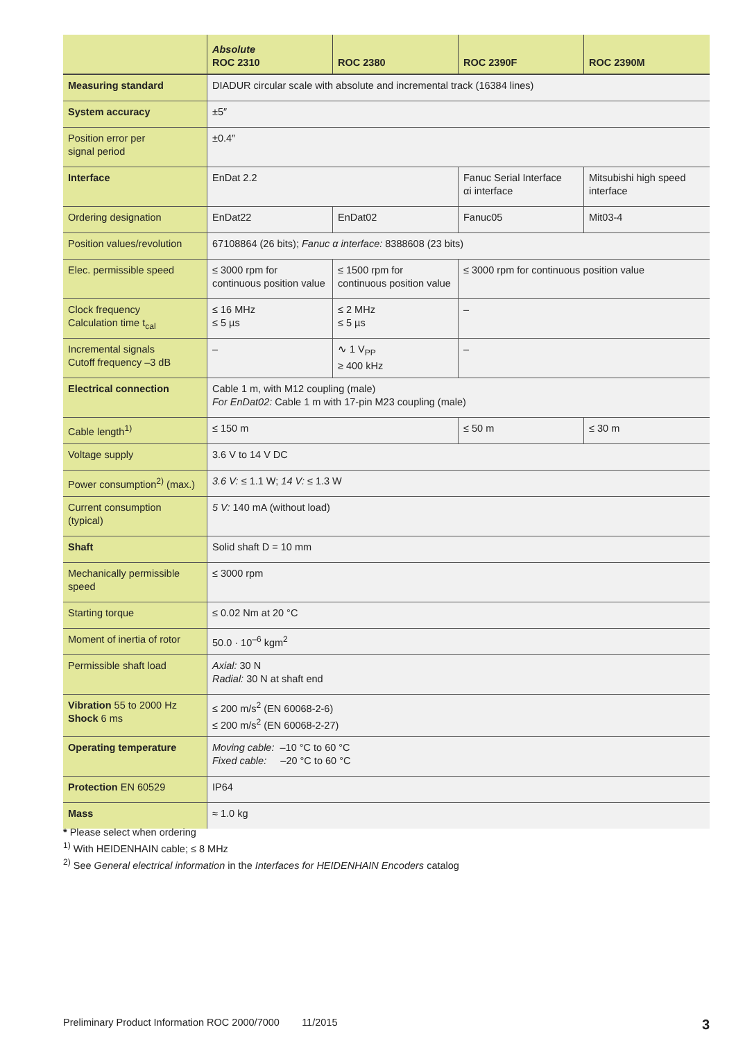| | Absolute ROC 2310 | ROC 2380 | ROC 2390F | ROC 2390M |
| --- | --- | --- | --- | --- |
| Measuring standard | DIADUR circular scale with absolute and incremental track (16384 lines) | | | |
| System accuracy | ±5″ | | | |
| Position error per signal period | ±0.4″ | | | |
| Interface | EnDat 2.2 | | Fanuc Serial Interface αi interface | Mitsubishi high speed interface |
| Ordering designation | EnDat22 | EnDat02 | Fanuc05 | Mit03-4 |
| Position values/revolution | 67108864 (26 bits); Fanuc α interface: 8388608 (23 bits) | | | |
| Elec. permissible speed | ≤ 3000 rpm for continuous position value | ≤ 1500 rpm for continuous position value | ≤ 3000 rpm for continuous position value | |
| Clock frequency Calculation time t<sub>cal</sub> | ≤ 16 MHz ≤ 5 µs | ≤ 2 MHz ≤ 5 µs | – | |
| Incremental signals Cutoff frequency –3 dB | – | ∿ 1 V<sub>PP</sub> ≥ 400 kHz | – | |
| Electrical connection | Cable 1 m, with M12 coupling (male) For EnDat02: Cable 1 m with 17-pin M23 coupling (male) | | | |
| Cable length<sup>1)</sup> | ≤ 150 m | | ≤ 50 m | ≤ 30 m |
| Voltage supply | 3.6 V to 14 V DC | | | |
| Power consumption<sup>2)</sup> (max.) | 3.6 V: ≤ 1.1 W; 14 V: ≤ 1.3 W | | | |
| Current consumption (typical) | 5 V: 140 mA (without load) | | | |
| Shaft | Solid shaft D = 10 mm | | | |
| Mechanically permissible speed | ≤ 3000 rpm | | | |
| Starting torque | ≤ 0.02 Nm at 20 °C | | | |
| Moment of inertia of rotor | 50.0 · 10<sup>–6</sup> kgm<sup>2</sup> | | | |
| Permissible shaft load | Axial: 30 N Radial: 30 N at shaft end | | | |
| Vibration 55 to 2000 Hz Shock 6 ms | ≤ 200 m/s<sup>2</sup> (EN 60068-2-6) ≤ 200 m/s<sup>2</sup> (EN 60068-2-27) | | | |
| Operating temperature | Moving cable: –10 °C to 60 °C Fixed cable: –20 °C to 60 °C | | | |
| Protection EN 60529 | IP64 | | | |
| Mass | ≈ 1.0 kg | | | |
* Please select when ordering
<sup>1)</sup> With HEIDENHAIN cable; ≤ 8 MHz
<sup>2)</sup> See General electrical information in the Interfaces for HEIDENHAIN Encoders catalog
Preliminary Product Information ROC 2000/7000 11/2015
3